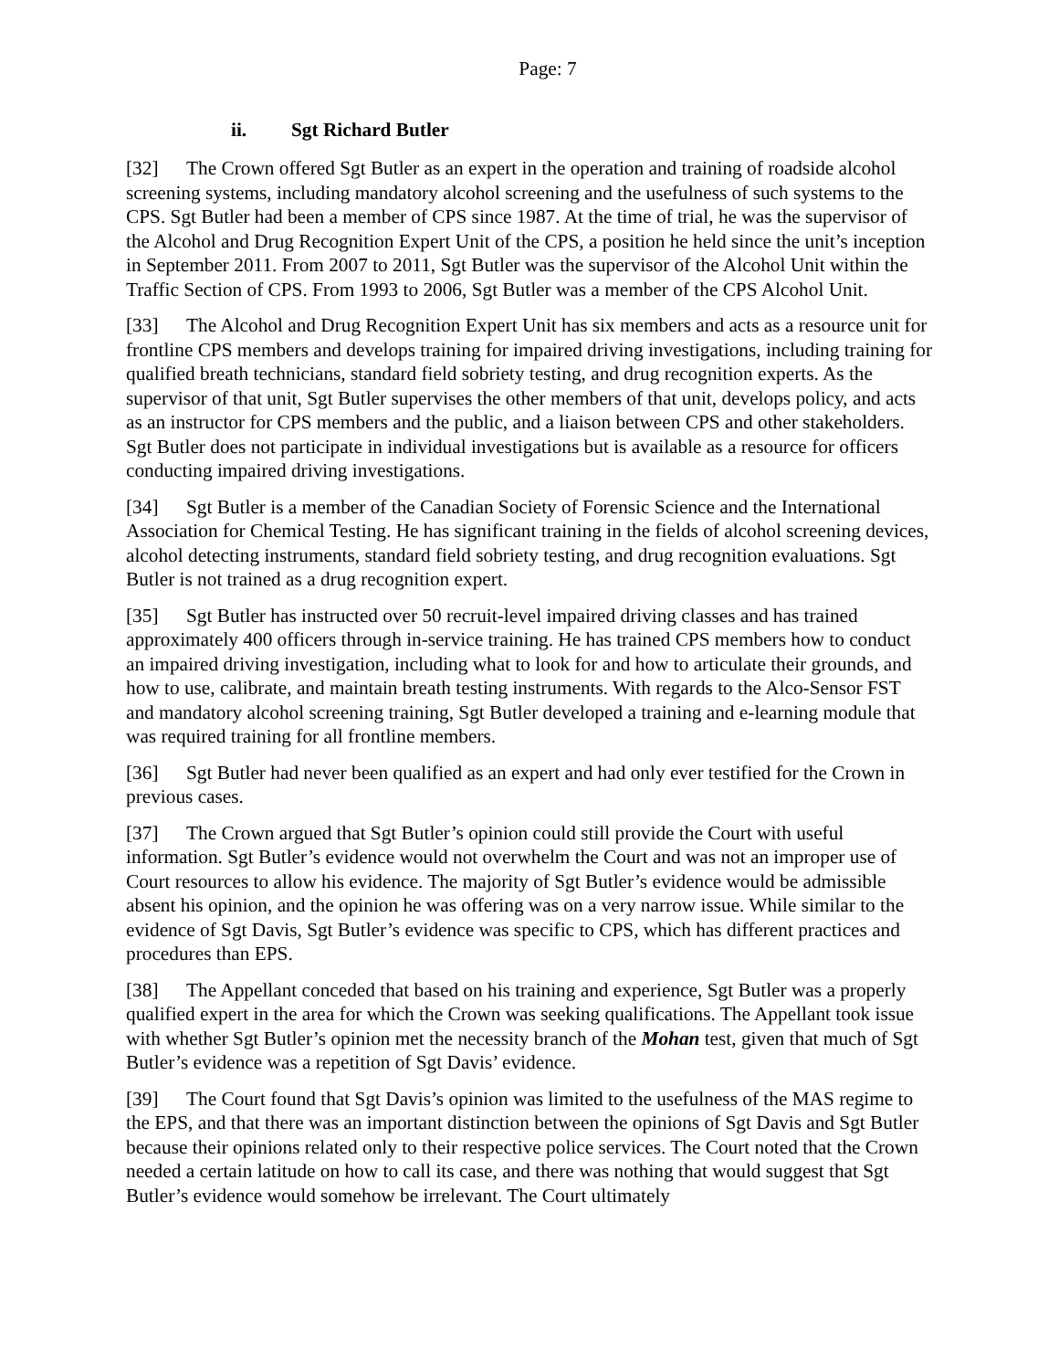Page: 7
ii. Sgt Richard Butler
[32] The Crown offered Sgt Butler as an expert in the operation and training of roadside alcohol screening systems, including mandatory alcohol screening and the usefulness of such systems to the CPS. Sgt Butler had been a member of CPS since 1987. At the time of trial, he was the supervisor of the Alcohol and Drug Recognition Expert Unit of the CPS, a position he held since the unit’s inception in September 2011. From 2007 to 2011, Sgt Butler was the supervisor of the Alcohol Unit within the Traffic Section of CPS. From 1993 to 2006, Sgt Butler was a member of the CPS Alcohol Unit.
[33] The Alcohol and Drug Recognition Expert Unit has six members and acts as a resource unit for frontline CPS members and develops training for impaired driving investigations, including training for qualified breath technicians, standard field sobriety testing, and drug recognition experts. As the supervisor of that unit, Sgt Butler supervises the other members of that unit, develops policy, and acts as an instructor for CPS members and the public, and a liaison between CPS and other stakeholders. Sgt Butler does not participate in individual investigations but is available as a resource for officers conducting impaired driving investigations.
[34] Sgt Butler is a member of the Canadian Society of Forensic Science and the International Association for Chemical Testing. He has significant training in the fields of alcohol screening devices, alcohol detecting instruments, standard field sobriety testing, and drug recognition evaluations. Sgt Butler is not trained as a drug recognition expert.
[35] Sgt Butler has instructed over 50 recruit-level impaired driving classes and has trained approximately 400 officers through in-service training. He has trained CPS members how to conduct an impaired driving investigation, including what to look for and how to articulate their grounds, and how to use, calibrate, and maintain breath testing instruments. With regards to the Alco-Sensor FST and mandatory alcohol screening training, Sgt Butler developed a training and e-learning module that was required training for all frontline members.
[36] Sgt Butler had never been qualified as an expert and had only ever testified for the Crown in previous cases.
[37] The Crown argued that Sgt Butler’s opinion could still provide the Court with useful information. Sgt Butler’s evidence would not overwhelm the Court and was not an improper use of Court resources to allow his evidence. The majority of Sgt Butler’s evidence would be admissible absent his opinion, and the opinion he was offering was on a very narrow issue. While similar to the evidence of Sgt Davis, Sgt Butler’s evidence was specific to CPS, which has different practices and procedures than EPS.
[38] The Appellant conceded that based on his training and experience, Sgt Butler was a properly qualified expert in the area for which the Crown was seeking qualifications. The Appellant took issue with whether Sgt Butler’s opinion met the necessity branch of the Mohan test, given that much of Sgt Butler’s evidence was a repetition of Sgt Davis’ evidence.
[39] The Court found that Sgt Davis’s opinion was limited to the usefulness of the MAS regime to the EPS, and that there was an important distinction between the opinions of Sgt Davis and Sgt Butler because their opinions related only to their respective police services. The Court noted that the Crown needed a certain latitude on how to call its case, and there was nothing that would suggest that Sgt Butler’s evidence would somehow be irrelevant. The Court ultimately